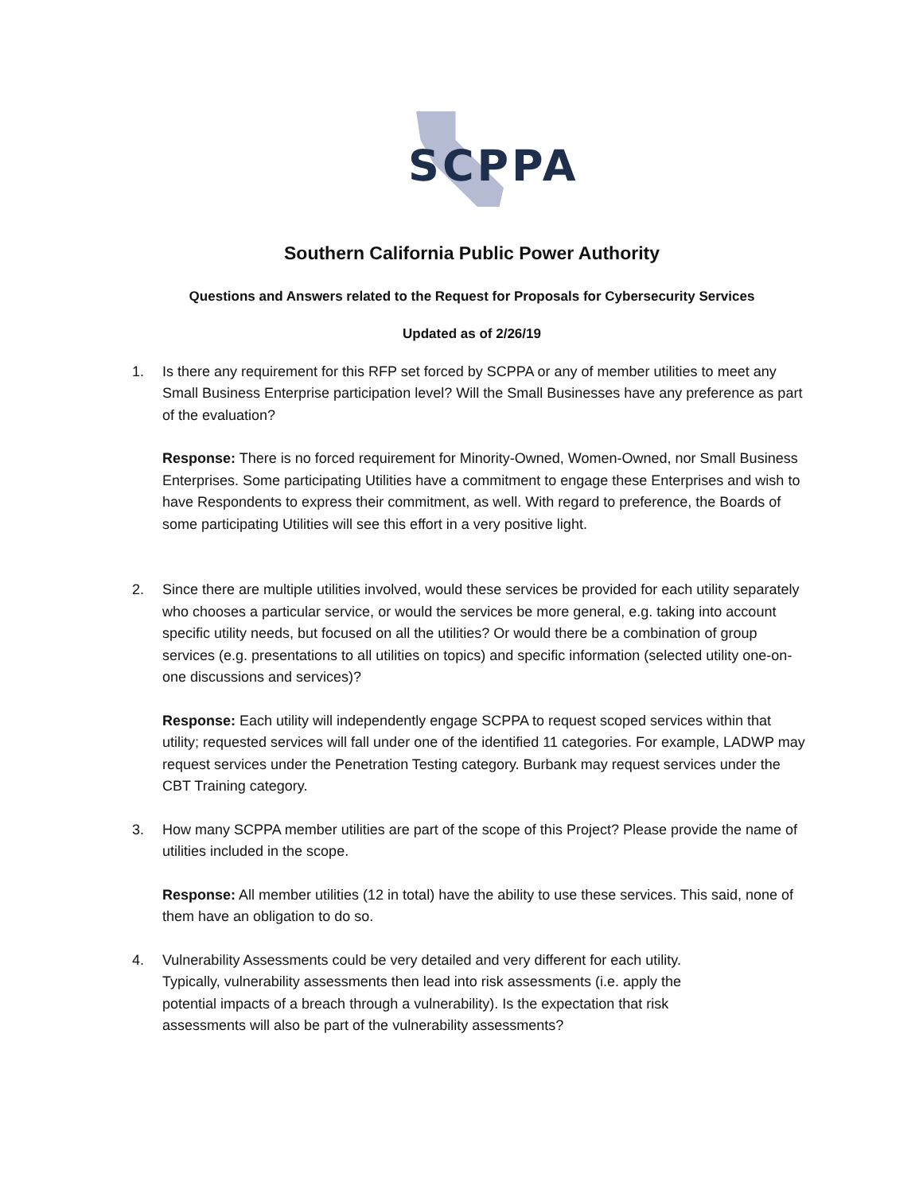SCPPA
Southern California Public Power Authority
Questions and Answers related to the Request for Proposals for Cybersecurity Services
Updated as of 2/26/19
1. Is there any requirement for this RFP set forced by SCPPA or any of member utilities to meet any Small Business Enterprise participation level? Will the Small Businesses have any preference as part of the evaluation?
Response: There is no forced requirement for Minority-Owned, Women-Owned, nor Small Business Enterprises. Some participating Utilities have a commitment to engage these Enterprises and wish to have Respondents to express their commitment, as well. With regard to preference, the Boards of some participating Utilities will see this effort in a very positive light.
2. Since there are multiple utilities involved, would these services be provided for each utility separately who chooses a particular service, or would the services be more general, e.g. taking into account specific utility needs, but focused on all the utilities? Or would there be a combination of group services (e.g. presentations to all utilities on topics) and specific information (selected utility one-on-one discussions and services)?
Response: Each utility will independently engage SCPPA to request scoped services within that utility; requested services will fall under one of the identified 11 categories. For example, LADWP may request services under the Penetration Testing category. Burbank may request services under the CBT Training category.
3. How many SCPPA member utilities are part of the scope of this Project? Please provide the name of utilities included in the scope.
Response: All member utilities (12 in total) have the ability to use these services. This said, none of them have an obligation to do so.
4. Vulnerability Assessments could be very detailed and very different for each utility.
Typically, vulnerability assessments then lead into risk assessments (i.e. apply the
potential impacts of a breach through a vulnerability). Is the expectation that risk
assessments will also be part of the vulnerability assessments?